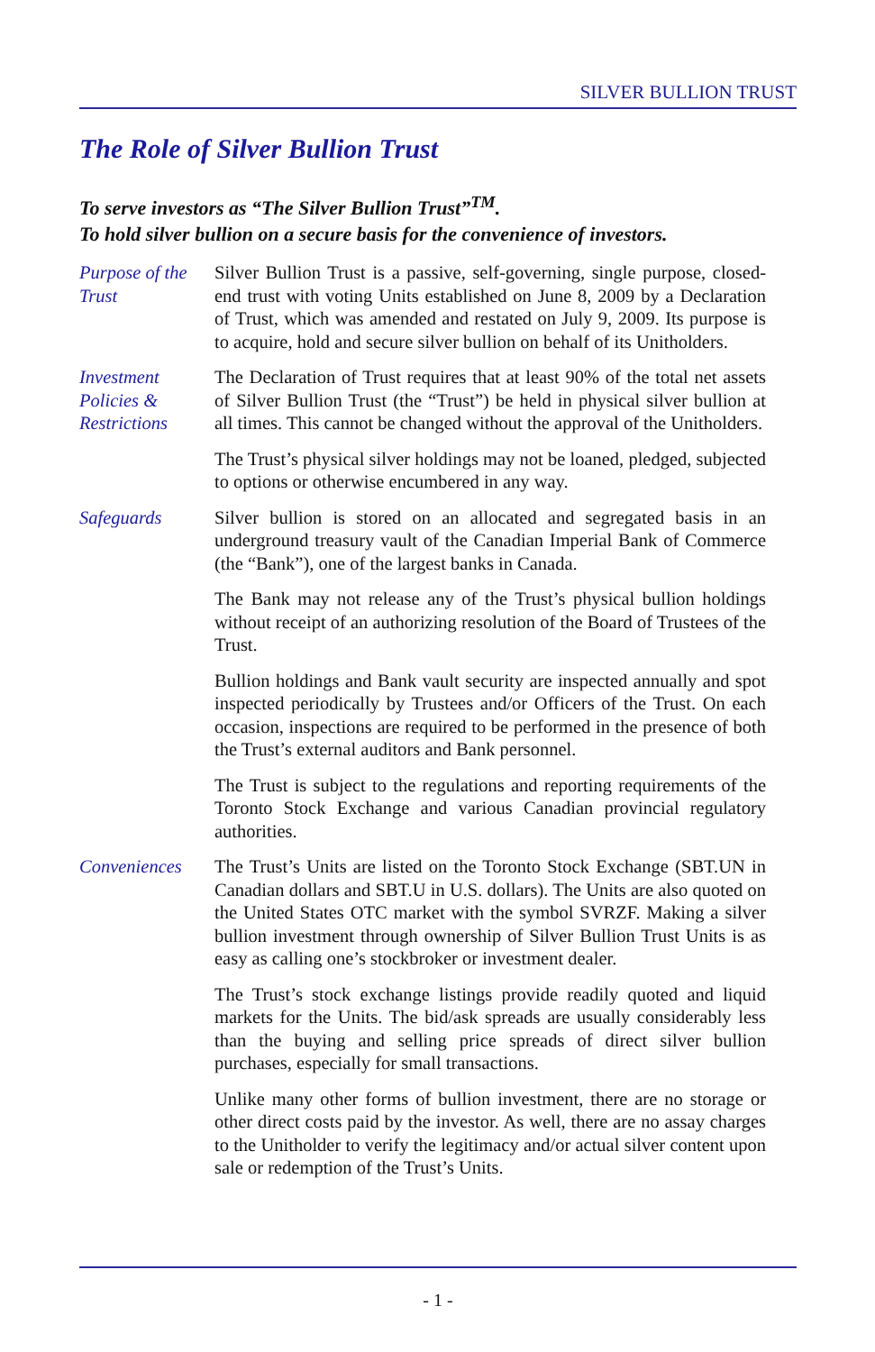SILVER BULLION TRUST
The Role of Silver Bullion Trust
To serve investors as “The Silver Bullion Trust”<sup>TM</sup>.
To hold silver bullion on a secure basis for the convenience of investors.
Purpose of the Trust
Silver Bullion Trust is a passive, self-governing, single purpose, closed-end trust with voting Units established on June 8, 2009 by a Declaration of Trust, which was amended and restated on July 9, 2009. Its purpose is to acquire, hold and secure silver bullion on behalf of its Unitholders.
Investment Policies & Restrictions
The Declaration of Trust requires that at least 90% of the total net assets of Silver Bullion Trust (the “Trust”) be held in physical silver bullion at all times. This cannot be changed without the approval of the Unitholders.
The Trust’s physical silver holdings may not be loaned, pledged, subjected to options or otherwise encumbered in any way.
Safeguards Silver bullion is stored on an allocated and segregated basis in an underground treasury vault of the Canadian Imperial Bank of Commerce (the “Bank”), one of the largest banks in Canada.
The Bank may not release any of the Trust’s physical bullion holdings without receipt of an authorizing resolution of the Board of Trustees of the Trust.
Bullion holdings and Bank vault security are inspected annually and spot inspected periodically by Trustees and/or Officers of the Trust. On each occasion, inspections are required to be performed in the presence of both the Trust’s external auditors and Bank personnel.
The Trust is subject to the regulations and reporting requirements of the Toronto Stock Exchange and various Canadian provincial regulatory authorities.
Conveniences The Trust’s Units are listed on the Toronto Stock Exchange (SBT.UN in Canadian dollars and SBT.U in U.S. dollars). The Units are also quoted on the United States OTC market with the symbol SVRZF. Making a silver bullion investment through ownership of Silver Bullion Trust Units is as easy as calling one’s stockbroker or investment dealer.
The Trust’s stock exchange listings provide readily quoted and liquid markets for the Units. The bid/ask spreads are usually considerably less than the buying and selling price spreads of direct silver bullion purchases, especially for small transactions.
Unlike many other forms of bullion investment, there are no storage or other direct costs paid by the investor. As well, there are no assay charges to the Unitholder to verify the legitimacy and/or actual silver content upon sale or redemption of the Trust’s Units.
- 1 -